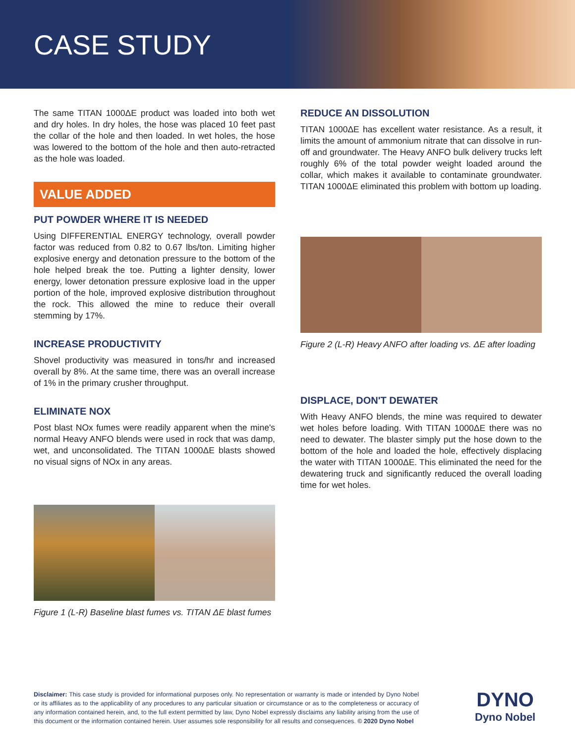CASE STUDY
The same TITAN 1000ΔE product was loaded into both wet and dry holes. In dry holes, the hose was placed 10 feet past the collar of the hole and then loaded. In wet holes, the hose was lowered to the bottom of the hole and then auto-retracted as the hole was loaded.
VALUE ADDED
PUT POWDER WHERE IT IS NEEDED
Using DIFFERENTIAL ENERGY technology, overall powder factor was reduced from 0.82 to 0.67 lbs/ton. Limiting higher explosive energy and detonation pressure to the bottom of the hole helped break the toe. Putting a lighter density, lower energy, lower detonation pressure explosive load in the upper portion of the hole, improved explosive distribution throughout the rock. This allowed the mine to reduce their overall stemming by 17%.
INCREASE PRODUCTIVITY
Shovel productivity was measured in tons/hr and increased overall by 8%. At the same time, there was an overall increase of 1% in the primary crusher throughput.
ELIMINATE NOX
Post blast NOx fumes were readily apparent when the mine's normal Heavy ANFO blends were used in rock that was damp, wet, and unconsolidated. The TITAN 1000ΔE blasts showed no visual signs of NOx in any areas.
Figure 1 (L-R) Baseline blast fumes vs. TITAN ΔE blast fumes
REDUCE AN DISSOLUTION
TITAN 1000ΔE has excellent water resistance. As a result, it limits the amount of ammonium nitrate that can dissolve in run-off and groundwater. The Heavy ANFO bulk delivery trucks left roughly 6% of the total powder weight loaded around the collar, which makes it available to contaminate groundwater. TITAN 1000ΔE eliminated this problem with bottom up loading.
Figure 2 (L-R) Heavy ANFO after loading vs. ΔE after loading
DISPLACE, DON'T DEWATER
With Heavy ANFO blends, the mine was required to dewater wet holes before loading. With TITAN 1000ΔE there was no need to dewater. The blaster simply put the hose down to the bottom of the hole and loaded the hole, effectively displacing the water with TITAN 1000ΔE. This eliminated the need for the dewatering truck and significantly reduced the overall loading time for wet holes.
Disclaimer: This case study is provided for informational purposes only. No representation or warranty is made or intended by Dyno Nobel or its affiliates as to the applicability of any procedures to any particular situation or circumstance or as to the completeness or accuracy of any information contained herein, and, to the full extent permitted by law, Dyno Nobel expressly disclaims any liability arising from the use of this document or the information contained herein. User assumes sole responsibility for all results and consequences. © 2020 Dyno Nobel
DYNO
Dyno Nobel